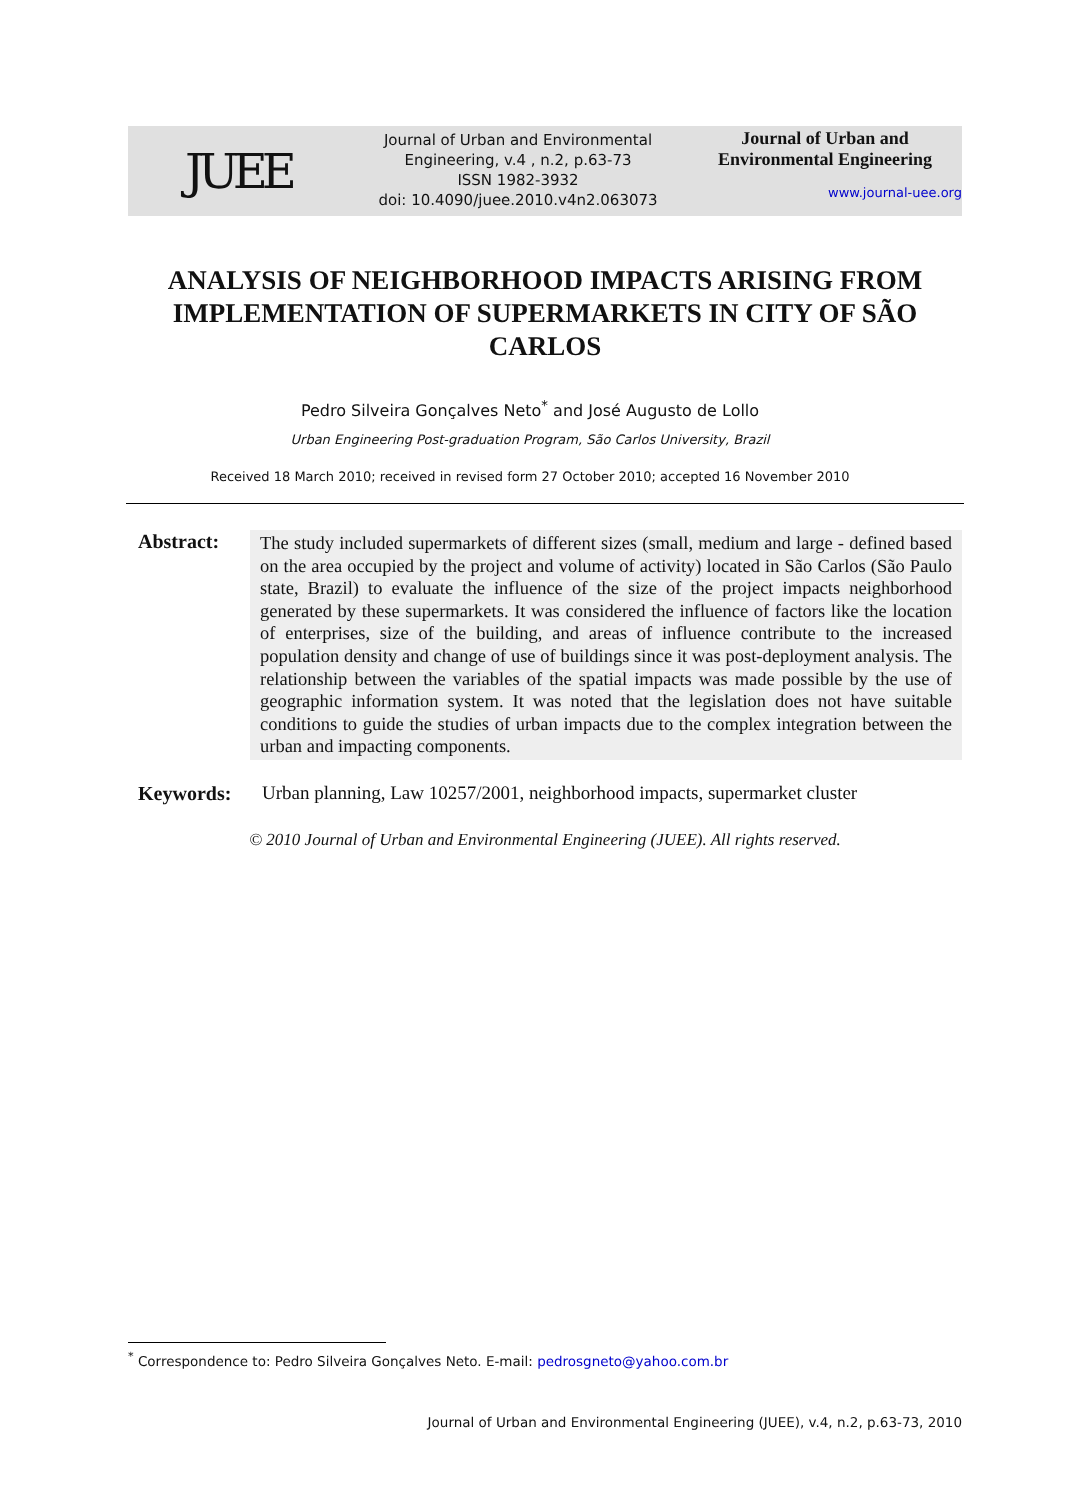JUEE
Journal of Urban and Environmental Engineering, v.4 , n.2, p.63-73
ISSN 1982-3932
doi: 10.4090/juee.2010.v4n2.063073
Journal of Urban and
Environmental Engineering
www.journal-uee.org
ANALYSIS OF NEIGHBORHOOD IMPACTS ARISING FROM IMPLEMENTATION OF SUPERMARKETS IN CITY OF SÃO CARLOS
Pedro Silveira Gonçalves Neto<sup>*</sup> and José Augusto de Lollo
Urban Engineering Post-graduation Program, São Carlos University, Brazil
Received 18 March 2010; received in revised form 27 October 2010; accepted 16 November 2010
Abstract:
The study included supermarkets of different sizes (small, medium and large - defined based on the area occupied by the project and volume of activity) located in São Carlos (São Paulo state, Brazil) to evaluate the influence of the size of the project impacts neighborhood generated by these supermarkets. It was considered the influence of factors like the location of enterprises, size of the building, and areas of influence contribute to the increased population density and change of use of buildings since it was post-deployment analysis. The relationship between the variables of the spatial impacts was made possible by the use of geographic information system. It was noted that the legislation does not have suitable conditions to guide the studies of urban impacts due to the complex integration between the urban and impacting components.
Keywords: Urban planning, Law 10257/2001, neighborhood impacts, supermarket cluster
© 2010 Journal of Urban and Environmental Engineering (JUEE). All rights reserved.
<sup>*</sup> Correspondence to: Pedro Silveira Gonçalves Neto. E-mail: pedrosgneto@yahoo.com.br
Journal of Urban and Environmental Engineering (JUEE), v.4, n.2, p.63-73, 2010